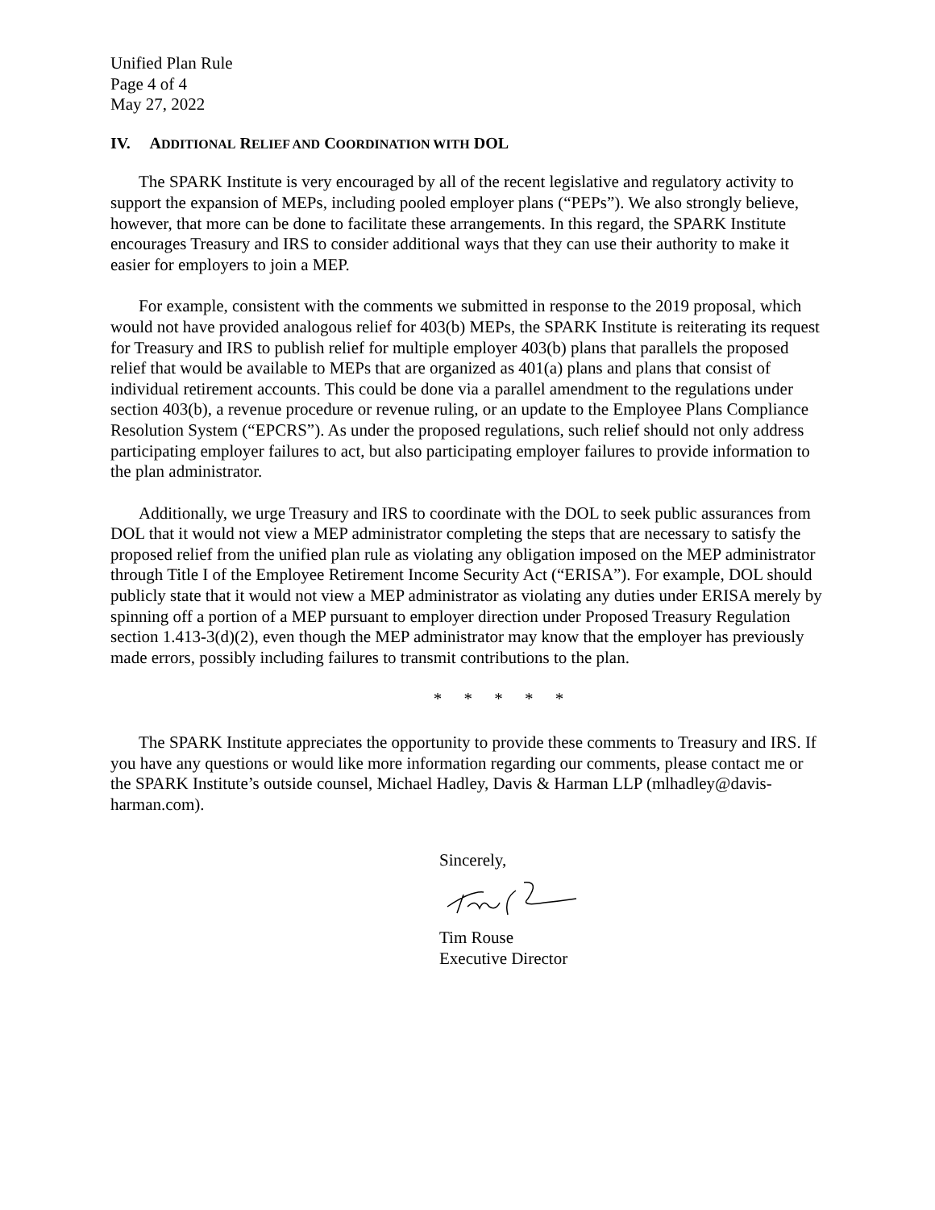Unified Plan Rule
Page 4 of 4
May 27, 2022
IV. ADDITIONAL RELIEF AND COORDINATION WITH DOL
The SPARK Institute is very encouraged by all of the recent legislative and regulatory activity to support the expansion of MEPs, including pooled employer plans (“PEPs”). We also strongly believe, however, that more can be done to facilitate these arrangements. In this regard, the SPARK Institute encourages Treasury and IRS to consider additional ways that they can use their authority to make it easier for employers to join a MEP.
For example, consistent with the comments we submitted in response to the 2019 proposal, which would not have provided analogous relief for 403(b) MEPs, the SPARK Institute is reiterating its request for Treasury and IRS to publish relief for multiple employer 403(b) plans that parallels the proposed relief that would be available to MEPs that are organized as 401(a) plans and plans that consist of individual retirement accounts. This could be done via a parallel amendment to the regulations under section 403(b), a revenue procedure or revenue ruling, or an update to the Employee Plans Compliance Resolution System (“EPCRS”). As under the proposed regulations, such relief should not only address participating employer failures to act, but also participating employer failures to provide information to the plan administrator.
Additionally, we urge Treasury and IRS to coordinate with the DOL to seek public assurances from DOL that it would not view a MEP administrator completing the steps that are necessary to satisfy the proposed relief from the unified plan rule as violating any obligation imposed on the MEP administrator through Title I of the Employee Retirement Income Security Act (“ERISA”). For example, DOL should publicly state that it would not view a MEP administrator as violating any duties under ERISA merely by spinning off a portion of a MEP pursuant to employer direction under Proposed Treasury Regulation section 1.413-3(d)(2), even though the MEP administrator may know that the employer has previously made errors, possibly including failures to transmit contributions to the plan.
* * * * *
The SPARK Institute appreciates the opportunity to provide these comments to Treasury and IRS. If you have any questions or would like more information regarding our comments, please contact me or the SPARK Institute’s outside counsel, Michael Hadley, Davis & Harman LLP (mlhadley@davis-harman.com).
Sincerely,
Tim Rouse
Executive Director